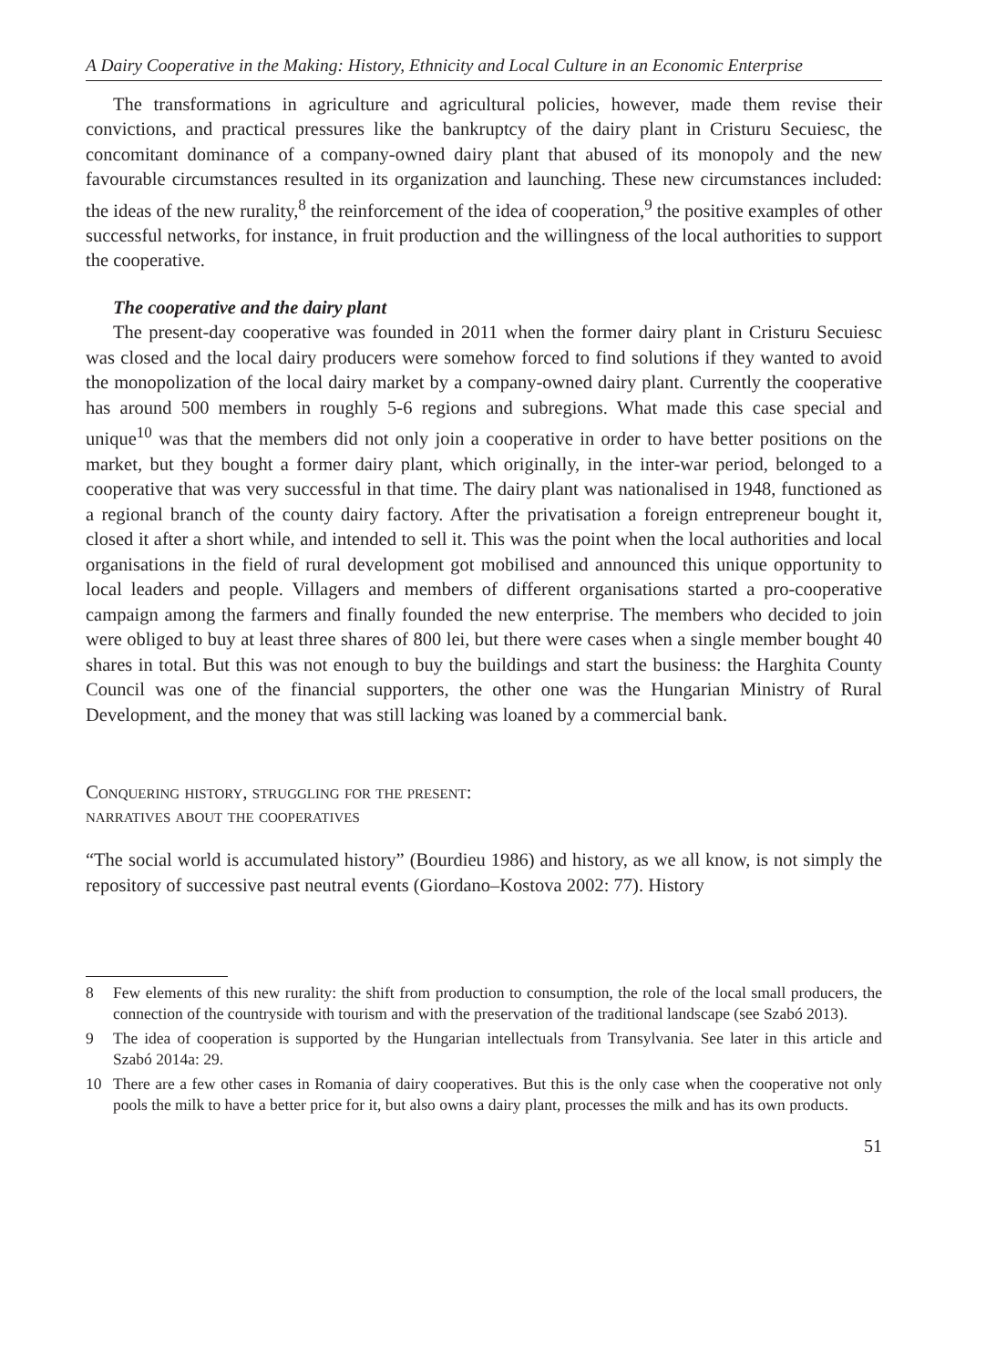A Dairy Cooperative in the Making: History, Ethnicity and Local Culture in an Economic Enterprise
The transformations in agriculture and agricultural policies, however, made them revise their convictions, and practical pressures like the bankruptcy of the dairy plant in Cristuru Secuiesc, the concomitant dominance of a company-owned dairy plant that abused of its monopoly and the new favourable circumstances resulted in its organization and launching. These new circumstances included: the ideas of the new rurality,<sup>8</sup> the reinforcement of the idea of cooperation,<sup>9</sup> the positive examples of other successful networks, for instance, in fruit production and the willingness of the local authorities to support the cooperative.
The cooperative and the dairy plant
The present-day cooperative was founded in 2011 when the former dairy plant in Cristuru Secuiesc was closed and the local dairy producers were somehow forced to find solutions if they wanted to avoid the monopolization of the local dairy market by a company-owned dairy plant. Currently the cooperative has around 500 members in roughly 5-6 regions and subregions. What made this case special and unique<sup>10</sup> was that the members did not only join a cooperative in order to have better positions on the market, but they bought a former dairy plant, which originally, in the inter-war period, belonged to a cooperative that was very successful in that time. The dairy plant was nationalised in 1948, functioned as a regional branch of the county dairy factory. After the privatisation a foreign entrepreneur bought it, closed it after a short while, and intended to sell it. This was the point when the local authorities and local organisations in the field of rural development got mobilised and announced this unique opportunity to local leaders and people. Villagers and members of different organisations started a pro-cooperative campaign among the farmers and finally founded the new enterprise. The members who decided to join were obliged to buy at least three shares of 800 lei, but there were cases when a single member bought 40 shares in total. But this was not enough to buy the buildings and start the business: the Harghita County Council was one of the financial supporters, the other one was the Hungarian Ministry of Rural Development, and the money that was still lacking was loaned by a commercial bank.
Conquering history, struggling for the present:
narratives about the cooperatives
“The social world is accumulated history” (Bourdieu 1986) and history, as we all know, is not simply the repository of successive past neutral events (Giordano–Kostova 2002: 77). History
8 Few elements of this new rurality: the shift from production to consumption, the role of the local small producers, the connection of the countryside with tourism and with the preservation of the traditional landscape (see Szabó 2013).
9 The idea of cooperation is supported by the Hungarian intellectuals from Transylvania. See later in this article and Szabó 2014a: 29.
10 There are a few other cases in Romania of dairy cooperatives. But this is the only case when the cooperative not only pools the milk to have a better price for it, but also owns a dairy plant, processes the milk and has its own products.
51